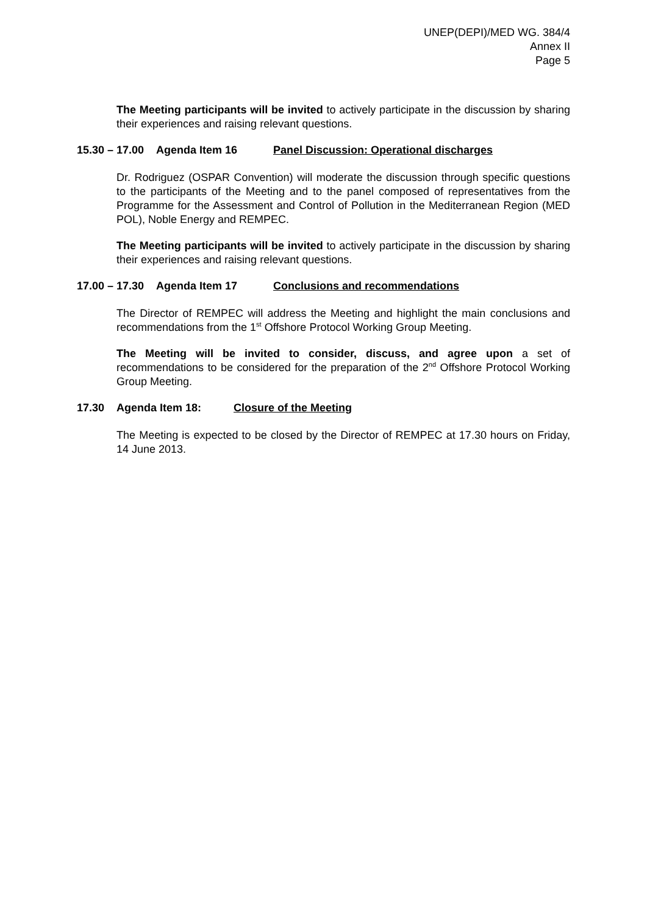UNEP(DEPI)/MED WG. 384/4
Annex II
Page 5
The Meeting participants will be invited to actively participate in the discussion by sharing their experiences and raising relevant questions.
15.30 – 17.00 Agenda Item 16 Panel Discussion: Operational discharges
Dr. Rodriguez (OSPAR Convention) will moderate the discussion through specific questions to the participants of the Meeting and to the panel composed of representatives from the Programme for the Assessment and Control of Pollution in the Mediterranean Region (MED POL), Noble Energy and REMPEC.
The Meeting participants will be invited to actively participate in the discussion by sharing their experiences and raising relevant questions.
17.00 – 17.30 Agenda Item 17 Conclusions and recommendations
The Director of REMPEC will address the Meeting and highlight the main conclusions and recommendations from the 1<sup>st</sup> Offshore Protocol Working Group Meeting.
The Meeting will be invited to consider, discuss, and agree upon a set of recommendations to be considered for the preparation of the 2<sup>nd</sup> Offshore Protocol Working Group Meeting.
17.30 Agenda Item 18: Closure of the Meeting
The Meeting is expected to be closed by the Director of REMPEC at 17.30 hours on Friday, 14 June 2013.